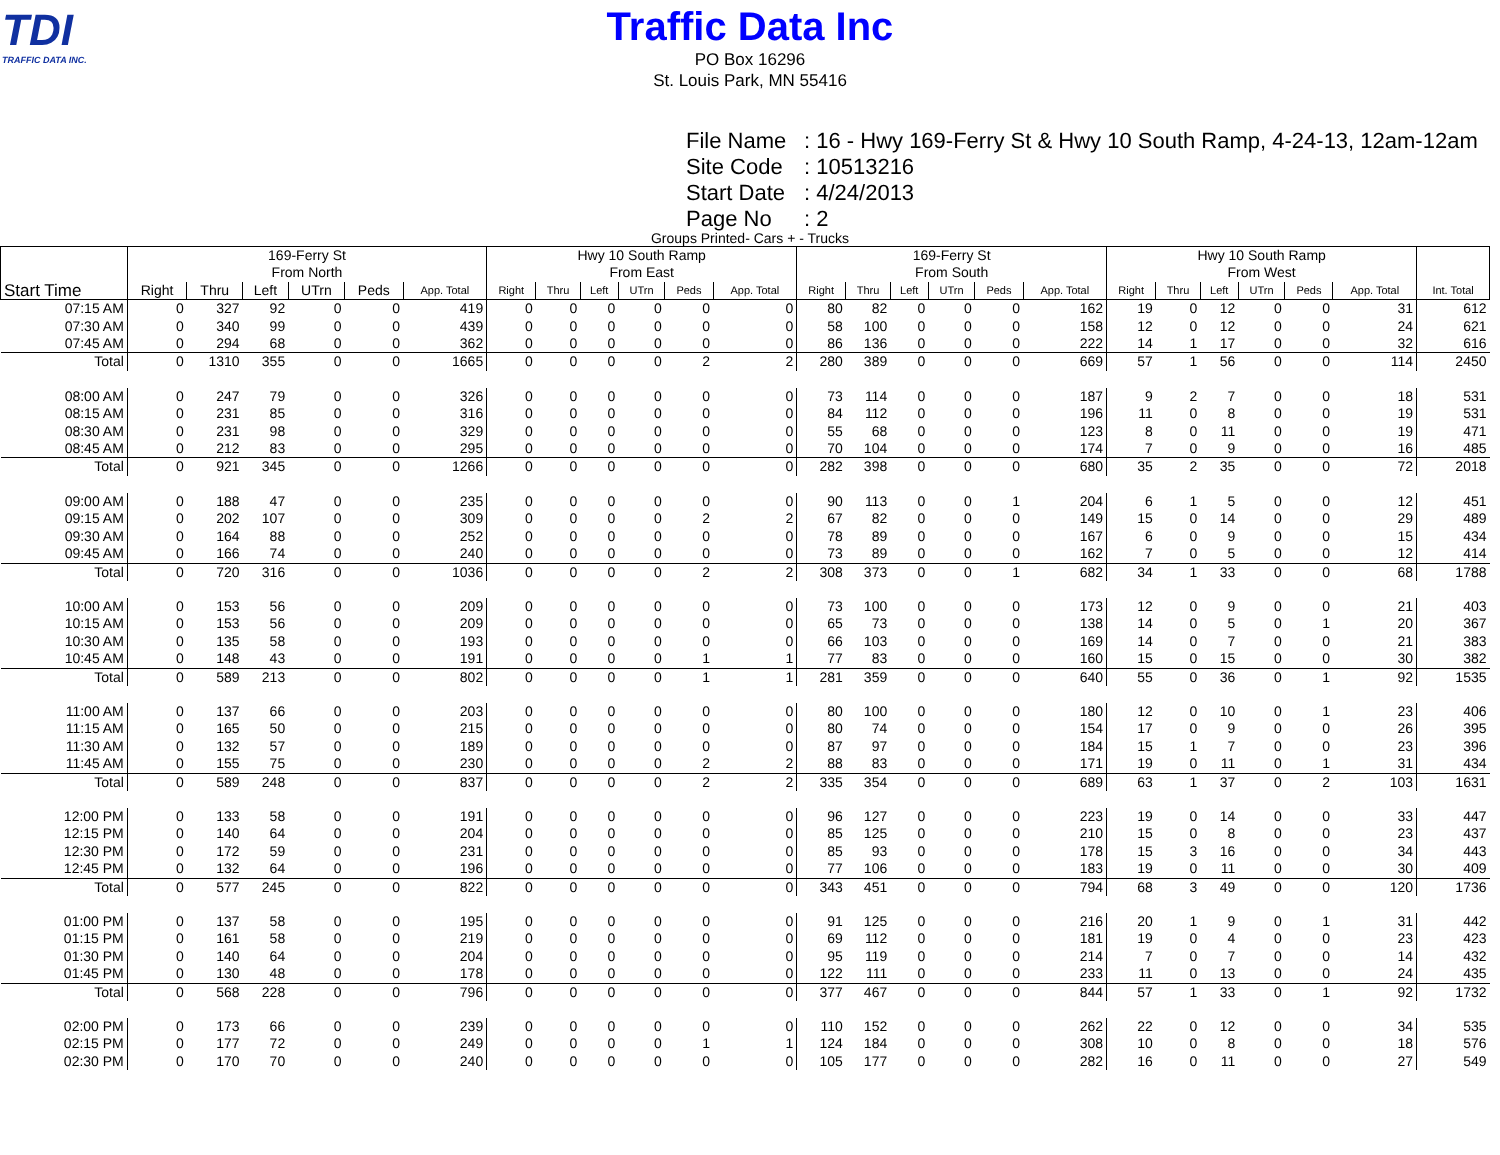TDI
TRAFFIC DATA INC.
Traffic Data Inc
PO Box 16296
St. Louis Park, MN 55416
File Name: 16 - Hwy 169-Ferry St & Hwy 10 South Ramp, 4-24-13, 12am-12am
Site Code: 10513216
Start Date: 4/24/2013
Page No: 2
Groups Printed- Cars + - Trucks
| | 169-Ferry St From North | | | | | | Hwy 10 South Ramp From East | | | | | | 169-Ferry St From South | | | | | | Hwy 10 South Ramp From West | | | | | | |
| --- | --- | --- | --- | --- | --- | --- | --- | --- | --- | --- | --- | --- | --- | --- | --- | --- | --- | --- | --- | --- | --- | --- | --- | --- | --- |
| Start Time | Right | Thru | Left | UTrn | Peds | App. Total | Right | Thru | Left | UTrn | Peds | App. Total | Right | Thru | Left | UTrn | Peds | App. Total | Right | Thru | Left | UTrn | Peds | App. Total | Int. Total |
| 07:15 AM | 0 | 327 | 92 | 0 | 0 | 419 | 0 | 0 | 0 | 0 | 0 | 0 | 80 | 82 | 0 | 0 | 0 | 162 | 19 | 0 | 12 | 0 | 0 | 31 | 612 |
| 07:30 AM | 0 | 340 | 99 | 0 | 0 | 439 | 0 | 0 | 0 | 0 | 0 | 0 | 58 | 100 | 0 | 0 | 0 | 158 | 12 | 0 | 12 | 0 | 0 | 24 | 621 |
| 07:45 AM | 0 | 294 | 68 | 0 | 0 | 362 | 0 | 0 | 0 | 0 | 0 | 0 | 86 | 136 | 0 | 0 | 0 | 222 | 14 | 1 | 17 | 0 | 0 | 32 | 616 |
| Total | 0 | 1310 | 355 | 0 | 0 | 1665 | 0 | 0 | 0 | 0 | 2 | 2 | 280 | 389 | 0 | 0 | 0 | 669 | 57 | 1 | 56 | 0 | 0 | 114 | 2450 |
| 08:00 AM | 0 | 247 | 79 | 0 | 0 | 326 | 0 | 0 | 0 | 0 | 0 | 0 | 73 | 114 | 0 | 0 | 0 | 187 | 9 | 2 | 7 | 0 | 0 | 18 | 531 |
| 08:15 AM | 0 | 231 | 85 | 0 | 0 | 316 | 0 | 0 | 0 | 0 | 0 | 0 | 84 | 112 | 0 | 0 | 0 | 196 | 11 | 0 | 8 | 0 | 0 | 19 | 531 |
| 08:30 AM | 0 | 231 | 98 | 0 | 0 | 329 | 0 | 0 | 0 | 0 | 0 | 0 | 55 | 68 | 0 | 0 | 0 | 123 | 8 | 0 | 11 | 0 | 0 | 19 | 471 |
| 08:45 AM | 0 | 212 | 83 | 0 | 0 | 295 | 0 | 0 | 0 | 0 | 0 | 0 | 70 | 104 | 0 | 0 | 0 | 174 | 7 | 0 | 9 | 0 | 0 | 16 | 485 |
| Total | 0 | 921 | 345 | 0 | 0 | 1266 | 0 | 0 | 0 | 0 | 0 | 0 | 282 | 398 | 0 | 0 | 0 | 680 | 35 | 2 | 35 | 0 | 0 | 72 | 2018 |
| 09:00 AM | 0 | 188 | 47 | 0 | 0 | 235 | 0 | 0 | 0 | 0 | 0 | 0 | 90 | 113 | 0 | 0 | 1 | 204 | 6 | 1 | 5 | 0 | 0 | 12 | 451 |
| 09:15 AM | 0 | 202 | 107 | 0 | 0 | 309 | 0 | 0 | 0 | 0 | 2 | 2 | 67 | 82 | 0 | 0 | 0 | 149 | 15 | 0 | 14 | 0 | 0 | 29 | 489 |
| 09:30 AM | 0 | 164 | 88 | 0 | 0 | 252 | 0 | 0 | 0 | 0 | 0 | 0 | 78 | 89 | 0 | 0 | 0 | 167 | 6 | 0 | 9 | 0 | 0 | 15 | 434 |
| 09:45 AM | 0 | 166 | 74 | 0 | 0 | 240 | 0 | 0 | 0 | 0 | 0 | 0 | 73 | 89 | 0 | 0 | 0 | 162 | 7 | 0 | 5 | 0 | 0 | 12 | 414 |
| Total | 0 | 720 | 316 | 0 | 0 | 1036 | 0 | 0 | 0 | 0 | 2 | 2 | 308 | 373 | 0 | 0 | 1 | 682 | 34 | 1 | 33 | 0 | 0 | 68 | 1788 |
| 10:00 AM | 0 | 153 | 56 | 0 | 0 | 209 | 0 | 0 | 0 | 0 | 0 | 0 | 73 | 100 | 0 | 0 | 0 | 173 | 12 | 0 | 9 | 0 | 0 | 21 | 403 |
| 10:15 AM | 0 | 153 | 56 | 0 | 0 | 209 | 0 | 0 | 0 | 0 | 0 | 0 | 65 | 73 | 0 | 0 | 0 | 138 | 14 | 0 | 5 | 0 | 1 | 20 | 367 |
| 10:30 AM | 0 | 135 | 58 | 0 | 0 | 193 | 0 | 0 | 0 | 0 | 0 | 0 | 66 | 103 | 0 | 0 | 0 | 169 | 14 | 0 | 7 | 0 | 0 | 21 | 383 |
| 10:45 AM | 0 | 148 | 43 | 0 | 0 | 191 | 0 | 0 | 0 | 0 | 1 | 1 | 77 | 83 | 0 | 0 | 0 | 160 | 15 | 0 | 15 | 0 | 0 | 30 | 382 |
| Total | 0 | 589 | 213 | 0 | 0 | 802 | 0 | 0 | 0 | 0 | 1 | 1 | 281 | 359 | 0 | 0 | 0 | 640 | 55 | 0 | 36 | 0 | 1 | 92 | 1535 |
| 11:00 AM | 0 | 137 | 66 | 0 | 0 | 203 | 0 | 0 | 0 | 0 | 0 | 0 | 80 | 100 | 0 | 0 | 0 | 180 | 12 | 0 | 10 | 0 | 1 | 23 | 406 |
| 11:15 AM | 0 | 165 | 50 | 0 | 0 | 215 | 0 | 0 | 0 | 0 | 0 | 0 | 80 | 74 | 0 | 0 | 0 | 154 | 17 | 0 | 9 | 0 | 0 | 26 | 395 |
| 11:30 AM | 0 | 132 | 57 | 0 | 0 | 189 | 0 | 0 | 0 | 0 | 0 | 0 | 87 | 97 | 0 | 0 | 0 | 184 | 15 | 1 | 7 | 0 | 0 | 23 | 396 |
| 11:45 AM | 0 | 155 | 75 | 0 | 0 | 230 | 0 | 0 | 0 | 0 | 2 | 2 | 88 | 83 | 0 | 0 | 0 | 171 | 19 | 0 | 11 | 0 | 1 | 31 | 434 |
| Total | 0 | 589 | 248 | 0 | 0 | 837 | 0 | 0 | 0 | 0 | 2 | 2 | 335 | 354 | 0 | 0 | 0 | 689 | 63 | 1 | 37 | 0 | 2 | 103 | 1631 |
| 12:00 PM | 0 | 133 | 58 | 0 | 0 | 191 | 0 | 0 | 0 | 0 | 0 | 0 | 96 | 127 | 0 | 0 | 0 | 223 | 19 | 0 | 14 | 0 | 0 | 33 | 447 |
| 12:15 PM | 0 | 140 | 64 | 0 | 0 | 204 | 0 | 0 | 0 | 0 | 0 | 0 | 85 | 125 | 0 | 0 | 0 | 210 | 15 | 0 | 8 | 0 | 0 | 23 | 437 |
| 12:30 PM | 0 | 172 | 59 | 0 | 0 | 231 | 0 | 0 | 0 | 0 | 0 | 0 | 85 | 93 | 0 | 0 | 0 | 178 | 15 | 3 | 16 | 0 | 0 | 34 | 443 |
| 12:45 PM | 0 | 132 | 64 | 0 | 0 | 196 | 0 | 0 | 0 | 0 | 0 | 0 | 77 | 106 | 0 | 0 | 0 | 183 | 19 | 0 | 11 | 0 | 0 | 30 | 409 |
| Total | 0 | 577 | 245 | 0 | 0 | 822 | 0 | 0 | 0 | 0 | 0 | 0 | 343 | 451 | 0 | 0 | 0 | 794 | 68 | 3 | 49 | 0 | 0 | 120 | 1736 |
| 01:00 PM | 0 | 137 | 58 | 0 | 0 | 195 | 0 | 0 | 0 | 0 | 0 | 0 | 91 | 125 | 0 | 0 | 0 | 216 | 20 | 1 | 9 | 0 | 1 | 31 | 442 |
| 01:15 PM | 0 | 161 | 58 | 0 | 0 | 219 | 0 | 0 | 0 | 0 | 0 | 0 | 69 | 112 | 0 | 0 | 0 | 181 | 19 | 0 | 4 | 0 | 0 | 23 | 423 |
| 01:30 PM | 0 | 140 | 64 | 0 | 0 | 204 | 0 | 0 | 0 | 0 | 0 | 0 | 95 | 119 | 0 | 0 | 0 | 214 | 7 | 0 | 7 | 0 | 0 | 14 | 432 |
| 01:45 PM | 0 | 130 | 48 | 0 | 0 | 178 | 0 | 0 | 0 | 0 | 0 | 0 | 122 | 111 | 0 | 0 | 0 | 233 | 11 | 0 | 13 | 0 | 0 | 24 | 435 |
| Total | 0 | 568 | 228 | 0 | 0 | 796 | 0 | 0 | 0 | 0 | 0 | 0 | 377 | 467 | 0 | 0 | 0 | 844 | 57 | 1 | 33 | 0 | 1 | 92 | 1732 |
| 02:00 PM | 0 | 173 | 66 | 0 | 0 | 239 | 0 | 0 | 0 | 0 | 0 | 0 | 110 | 152 | 0 | 0 | 0 | 262 | 22 | 0 | 12 | 0 | 0 | 34 | 535 |
| 02:15 PM | 0 | 177 | 72 | 0 | 0 | 249 | 0 | 0 | 0 | 0 | 1 | 1 | 124 | 184 | 0 | 0 | 0 | 308 | 10 | 0 | 8 | 0 | 0 | 18 | 576 |
| 02:30 PM | 0 | 170 | 70 | 0 | 0 | 240 | 0 | 0 | 0 | 0 | 0 | 0 | 105 | 177 | 0 | 0 | 0 | 282 | 16 | 0 | 11 | 0 | 0 | 27 | 549 |